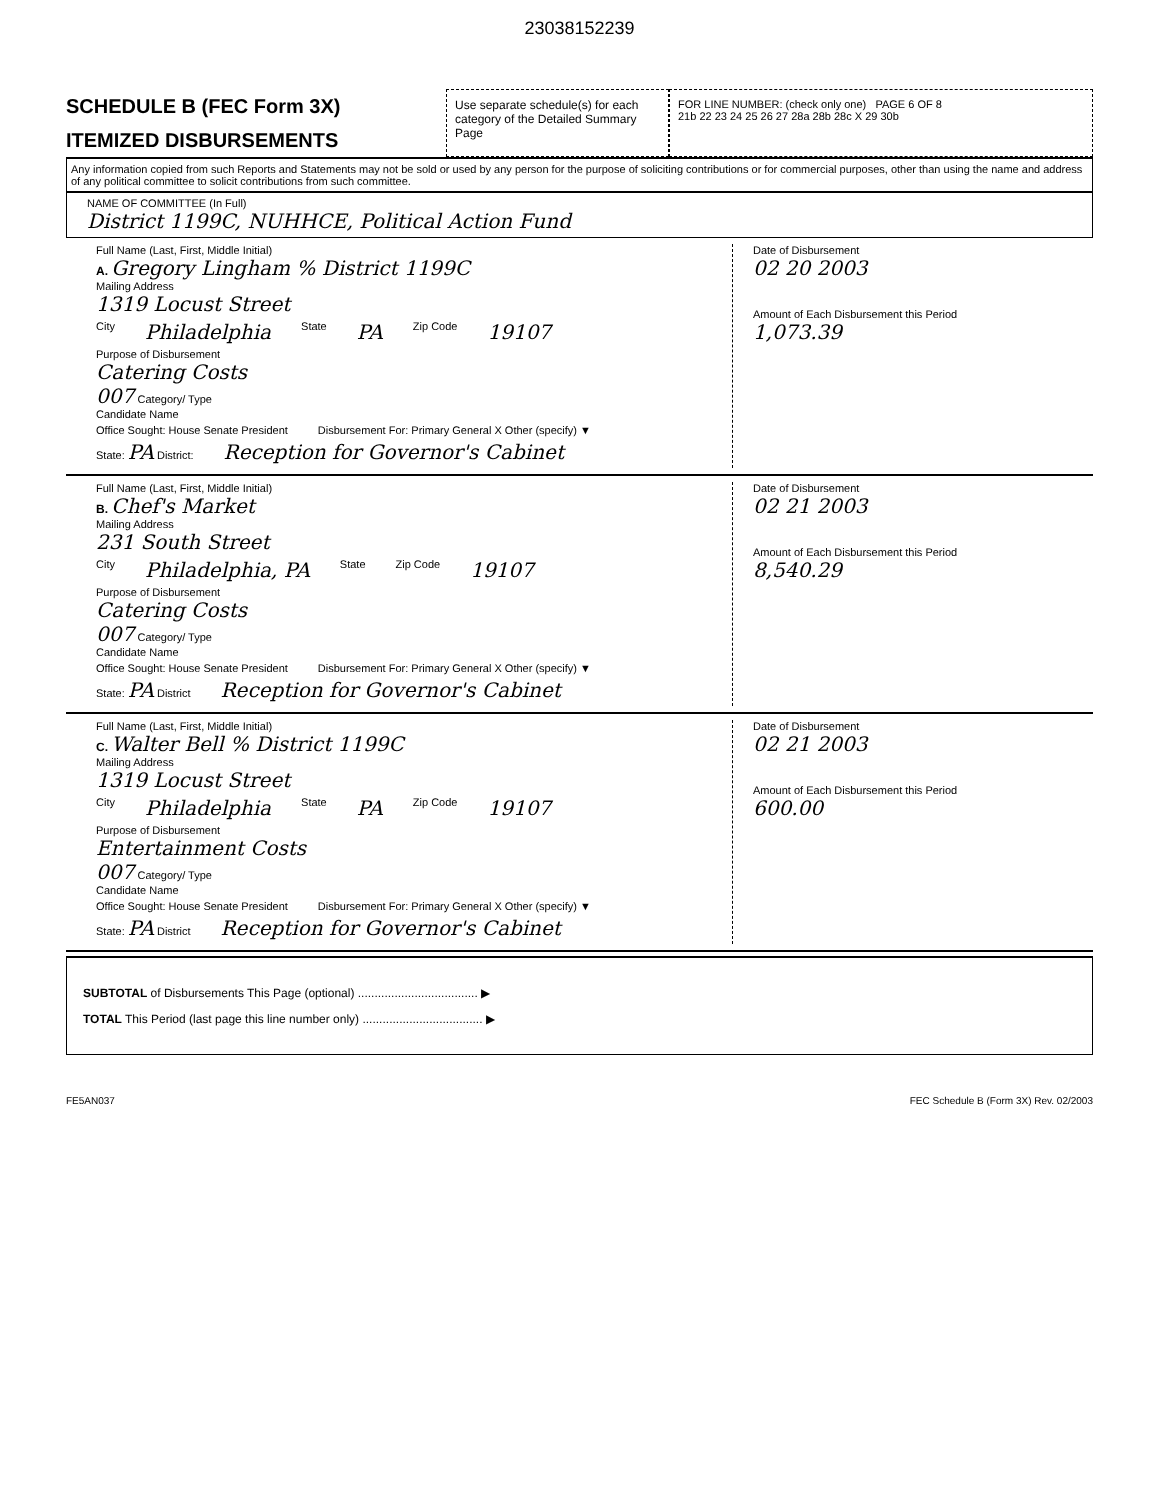23038152239
SCHEDULE B (FEC Form 3X)
ITEMIZED DISBURSEMENTS
Use separate schedule(s) for each category of the Detailed Summary Page
FOR LINE NUMBER: (check only one) PAGE 6 OF 8
21b 22 23 24 25 26 27 28a 28b 28c X 29 30b
Any information copied from such Reports and Statements may not be sold or used by any person for the purpose of soliciting contributions or for commercial purposes, other than using the name and address of any political committee to solicit contributions from such committee.
NAME OF COMMITTEE (In Full)
District 1199C, NUHHCE, Political Action Fund
Full Name (Last, First, Middle Initial)
A. Gregory Lingham % District 1199C
Mailing Address
1319 Locust Street
City Philadelphia State PA Zip Code 19107
Purpose of Disbursement
Catering Costs
007 Category/ Type
Candidate Name
Office Sought: House Senate President Disbursement For: Primary General X Other (specify) ▼
State: PA District: Reception for Governor's Cabinet
Date of Disbursement
02 20 2003
Amount of Each Disbursement this Period
1,073.39
Full Name (Last, First, Middle Initial)
B. Chef's Market
Mailing Address
231 South Street
City Philadelphia, PA State Zip Code 19107
Purpose of Disbursement
Catering Costs
007 Category/ Type
Candidate Name
Office Sought: House Senate President Disbursement For: Primary General X Other (specify) ▼
State: PA District Reception for Governor's Cabinet
Date of Disbursement
02 21 2003
Amount of Each Disbursement this Period
8,540.29
Full Name (Last, First, Middle Initial)
C. Walter Bell % District 1199C
Mailing Address
1319 Locust Street
City Philadelphia State PA Zip Code 19107
Purpose of Disbursement
Entertainment Costs
007 Category/ Type
Candidate Name
Office Sought: House Senate President Disbursement For: Primary General X Other (specify) ▼
State: PA District Reception for Governor's Cabinet
Date of Disbursement
02 21 2003
Amount of Each Disbursement this Period
600.00
SUBTOTAL of Disbursements This Page (optional) .................................... ▶
TOTAL This Period (last page this line number only) .................................... ▶
FE5AN037 FEC Schedule B (Form 3X) Rev. 02/2003